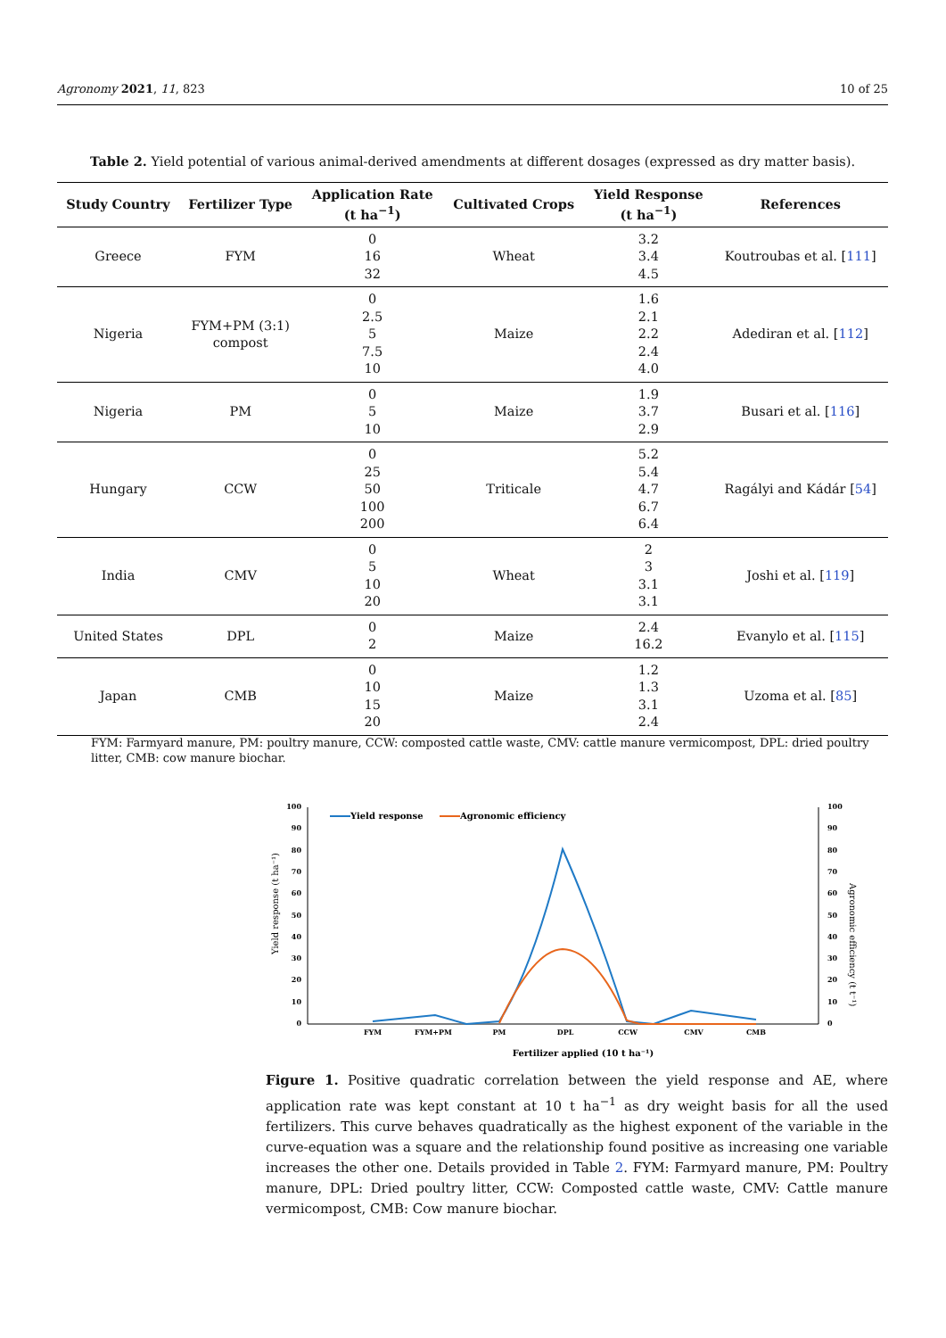Agronomy 2021, 11, 823 10 of 25
Table 2. Yield potential of various animal-derived amendments at different dosages (expressed as dry matter basis).
| Study Country | Fertilizer Type | Application Rate (t ha<sup>−1</sup>) | Cultivated Crops | Yield Response (t ha<sup>−1</sup>) | References |
| --- | --- | --- | --- | --- | --- |
| Greece | FYM | 0 16 32 | Wheat | 3.2 3.4 4.5 | Koutroubas et al. [ 111 ] |
| Nigeria | FYM+PM (3:1) compost | 0 2.5 5 7.5 10 | Maize | 1.6 2.1 2.2 2.4 4.0 | Adediran et al. [ 112 ] |
| Nigeria | PM | 0 5 10 | Maize | 1.9 3.7 2.9 | Busari et al. [ 116 ] |
| Hungary | CCW | 0 25 50 100 200 | Triticale | 5.2 5.4 4.7 6.7 6.4 | Ragályi and Kádár [ 54 ] |
| India | CMV | 0 5 10 20 | Wheat | 2 3 3.1 3.1 | Joshi et al. [ 119 ] |
| United States | DPL | 0 2 | Maize | 2.4 16.2 | Evanylo et al. [ 115 ] |
| Japan | CMB | 0 10 15 20 | Maize | 1.2 1.3 3.1 2.4 | Uzoma et al. [ 85 ] |
FYM: Farmyard manure, PM: poultry manure, CCW: composted cattle waste, CMV: cattle manure vermicompost, DPL: dried poultry litter, CMB: cow manure biochar.
100
90
80
70
60
50
40
30
20
10
0
100
90
80
70
60
50
40
30
20
10
0
Yield response (t ha⁻¹)
Agronomic efficiency (t t⁻¹)
FYM
FYM+PM
PM
DPL
CCW
CMV
CMB
Fertilizer applied (10 t ha⁻¹)
Yield response
Agronomic efficiency
Figure 1. Positive quadratic correlation between the yield response and AE, where application rate was kept constant at 10 t ha<sup>−1</sup> as dry weight basis for all the used fertilizers. This curve behaves quadratically as the highest exponent of the variable in the curve-equation was a square and the relationship found positive as increasing one variable increases the other one. Details provided in Table 2. FYM: Farmyard manure, PM: Poultry manure, DPL: Dried poultry litter, CCW: Composted cattle waste, CMV: Cattle manure vermicompost, CMB: Cow manure biochar.